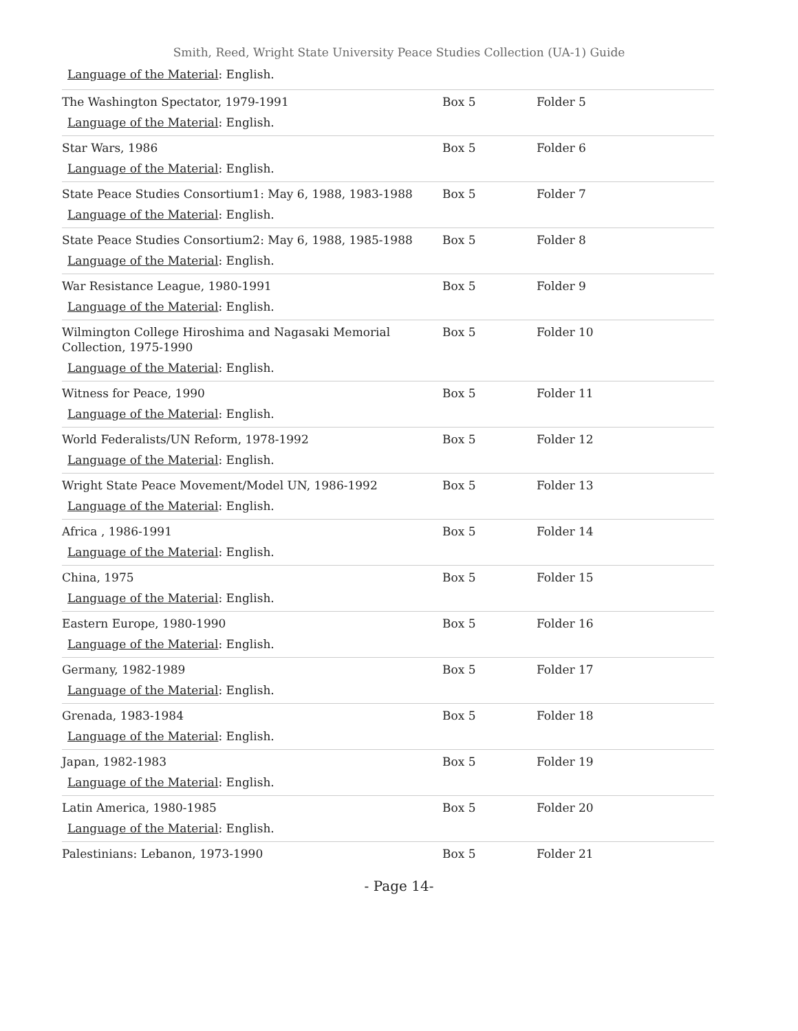Smith, Reed, Wright State University Peace Studies Collection (UA-1) Guide
Language of the Material: English.
| The Washington Spectator, 1979-1991 Language of the Material : English. | Box 5 | Folder 5 |
| Star Wars, 1986 Language of the Material : English. | Box 5 | Folder 6 |
| State Peace Studies Consortium1: May 6, 1988, 1983-1988 Language of the Material : English. | Box 5 | Folder 7 |
| State Peace Studies Consortium2: May 6, 1988, 1985-1988 Language of the Material : English. | Box 5 | Folder 8 |
| War Resistance League, 1980-1991 Language of the Material : English. | Box 5 | Folder 9 |
| Wilmington College Hiroshima and Nagasaki Memorial Collection, 1975-1990 Language of the Material : English. | Box 5 | Folder 10 |
| Witness for Peace, 1990 Language of the Material : English. | Box 5 | Folder 11 |
| World Federalists/UN Reform, 1978-1992 Language of the Material : English. | Box 5 | Folder 12 |
| Wright State Peace Movement/Model UN, 1986-1992 Language of the Material : English. | Box 5 | Folder 13 |
| Africa , 1986-1991 Language of the Material : English. | Box 5 | Folder 14 |
| China, 1975 Language of the Material : English. | Box 5 | Folder 15 |
| Eastern Europe, 1980-1990 Language of the Material : English. | Box 5 | Folder 16 |
| Germany, 1982-1989 Language of the Material : English. | Box 5 | Folder 17 |
| Grenada, 1983-1984 Language of the Material : English. | Box 5 | Folder 18 |
| Japan, 1982-1983 Language of the Material : English. | Box 5 | Folder 19 |
| Latin America, 1980-1985 Language of the Material : English. | Box 5 | Folder 20 |
| Palestinians: Lebanon, 1973-1990 | Box 5 | Folder 21 |
- Page 14-